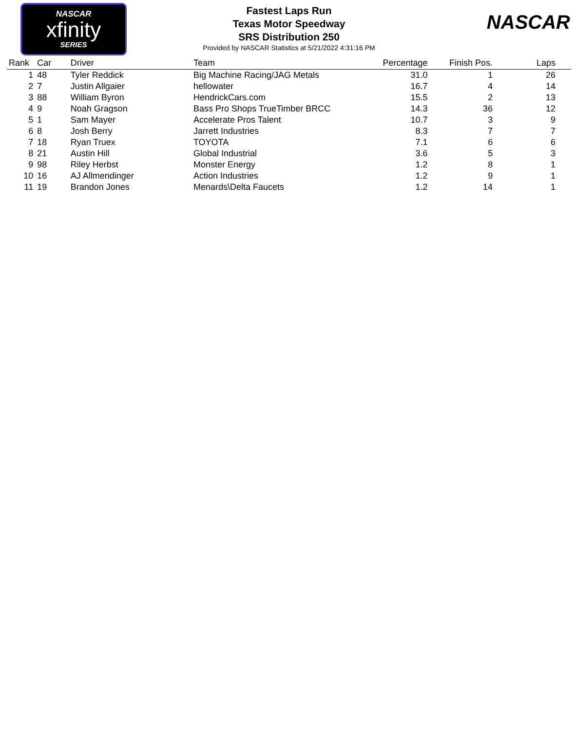NASCAR
xfinity
SERIES
Fastest Laps Run
Texas Motor Speedway
SRS Distribution 250
Provided by NASCAR Statistics at 5/21/2022 4:31:16 PM
NASCAR
| Rank | Car | Driver | Team | Percentage | Finish Pos. | Laps |
| --- | --- | --- | --- | --- | --- | --- |
| 1 | 48 | Tyler Reddick | Big Machine Racing/JAG Metals | 31.0 | 1 | 26 |
| 2 | 7 | Justin Allgaier | hellowater | 16.7 | 4 | 14 |
| 3 | 88 | William Byron | HendrickCars.com | 15.5 | 2 | 13 |
| 4 | 9 | Noah Gragson | Bass Pro Shops TrueTimber BRCC | 14.3 | 36 | 12 |
| 5 | 1 | Sam Mayer | Accelerate Pros Talent | 10.7 | 3 | 9 |
| 6 | 8 | Josh Berry | Jarrett Industries | 8.3 | 7 | 7 |
| 7 | 18 | Ryan Truex | TOYOTA | 7.1 | 6 | 6 |
| 8 | 21 | Austin Hill | Global Industrial | 3.6 | 5 | 3 |
| 9 | 98 | Riley Herbst | Monster Energy | 1.2 | 8 | 1 |
| 10 | 16 | AJ Allmendinger | Action Industries | 1.2 | 9 | 1 |
| 11 | 19 | Brandon Jones | Menards\Delta Faucets | 1.2 | 14 | 1 |